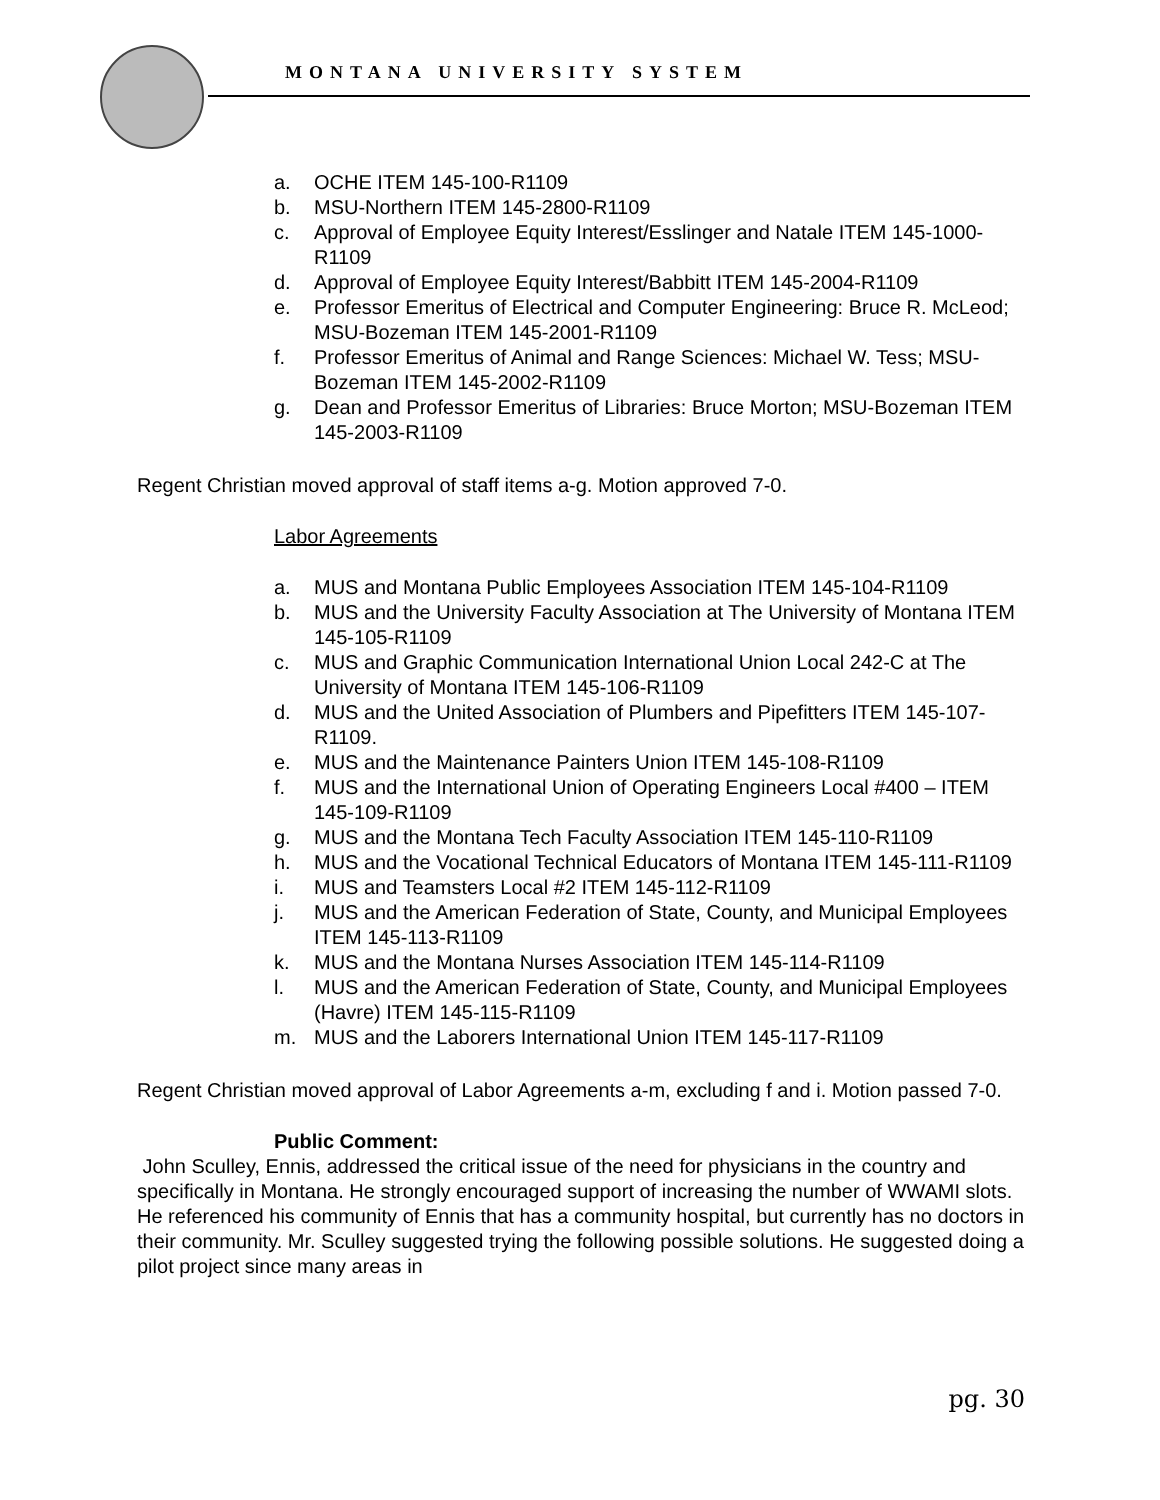MONTANA UNIVERSITY SYSTEM
a. OCHE ITEM 145-100-R1109
b. MSU-Northern ITEM 145-2800-R1109
c. Approval of Employee Equity Interest/Esslinger and Natale ITEM 145-1000-R1109
d. Approval of Employee Equity Interest/Babbitt ITEM 145-2004-R1109
e. Professor Emeritus of Electrical and Computer Engineering: Bruce R. McLeod; MSU-Bozeman ITEM 145-2001-R1109
f. Professor Emeritus of Animal and Range Sciences: Michael W. Tess; MSU-Bozeman ITEM 145-2002-R1109
g. Dean and Professor Emeritus of Libraries: Bruce Morton; MSU-Bozeman ITEM 145-2003-R1109
Regent Christian moved approval of staff items a-g. Motion approved 7-0.
Labor Agreements
a. MUS and Montana Public Employees Association ITEM 145-104-R1109
b. MUS and the University Faculty Association at The University of Montana ITEM 145-105-R1109
c. MUS and Graphic Communication International Union Local 242-C at The University of Montana ITEM 145-106-R1109
d. MUS and the United Association of Plumbers and Pipefitters ITEM 145-107-R1109.
e. MUS and the Maintenance Painters Union ITEM 145-108-R1109
f. MUS and the International Union of Operating Engineers Local #400 – ITEM 145-109-R1109
g. MUS and the Montana Tech Faculty Association ITEM 145-110-R1109
h. MUS and the Vocational Technical Educators of Montana ITEM 145-111-R1109
i. MUS and Teamsters Local #2 ITEM 145-112-R1109
j. MUS and the American Federation of State, County, and Municipal Employees ITEM 145-113-R1109
k. MUS and the Montana Nurses Association ITEM 145-114-R1109
l. MUS and the American Federation of State, County, and Municipal Employees (Havre) ITEM 145-115-R1109
m. MUS and the Laborers International Union ITEM 145-117-R1109
Regent Christian moved approval of Labor Agreements a-m, excluding f and i. Motion passed 7-0.
Public Comment:
John Sculley, Ennis, addressed the critical issue of the need for physicians in the country and specifically in Montana. He strongly encouraged support of increasing the number of WWAMI slots. He referenced his community of Ennis that has a community hospital, but currently has no doctors in their community. Mr. Sculley suggested trying the following possible solutions. He suggested doing a pilot project since many areas in
pg. 30